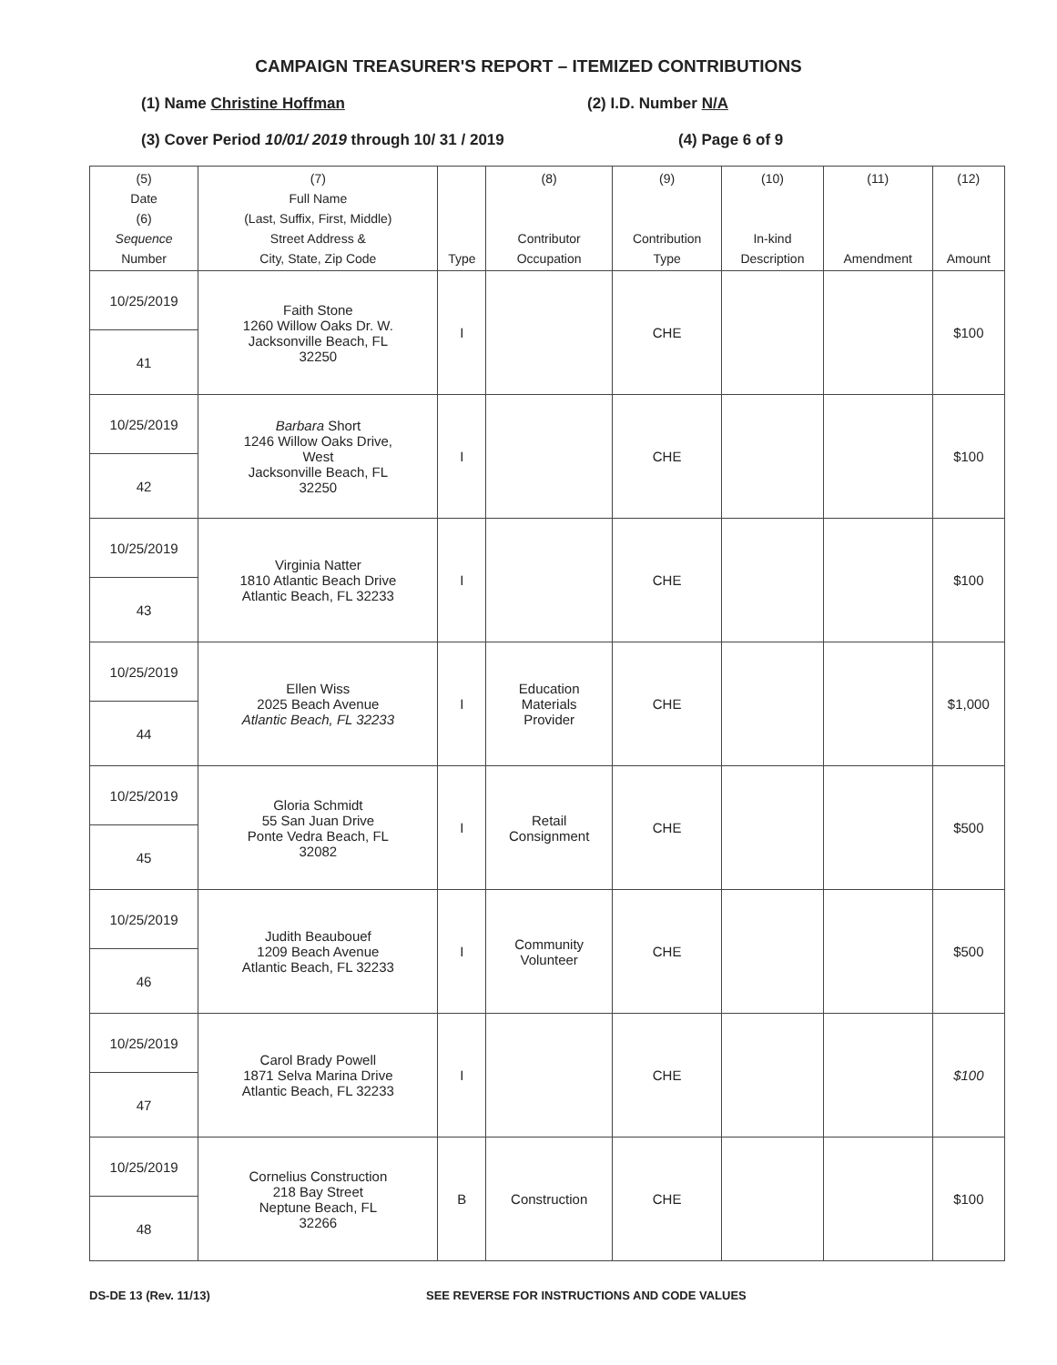CAMPAIGN TREASURER'S REPORT – ITEMIZED CONTRIBUTIONS
(1) Name Christine Hoffman (2) I.D. Number N/A
(3) Cover Period 10/01/ 2019 through 10/ 31 / 2019 (4) Page 6 of 9
| (5) Date (6) Sequence Number | (7) Full Name (Last, Suffix, First, Middle) Street Address & City, State, Zip Code | Type | (8) Contributor Occupation | (9) Contribution Type | (10) In-kind Description | (11) Amendment | (12) Amount |
| --- | --- | --- | --- | --- | --- | --- | --- |
| 10/25/2019 | Faith Stone 1260 Willow Oaks Dr. W. Jacksonville Beach, FL 32250 | I | | CHE | | | $100 |
| 41 | | | | | | | |
| 10/25/2019 | Barbara Short 1246 Willow Oaks Drive, West Jacksonville Beach, FL 32250 | I | | CHE | | | $100 |
| 42 | | | | | | | |
| 10/25/2019 | Virginia Natter 1810 Atlantic Beach Drive Atlantic Beach, FL 32233 | I | | CHE | | | $100 |
| 43 | | | | | | | |
| 10/25/2019 | Ellen Wiss 2025 Beach Avenue Atlantic Beach, FL 32233 | I | Education Materials Provider | CHE | | | $1,000 |
| 44 | | | | | | | |
| 10/25/2019 | Gloria Schmidt 55 San Juan Drive Ponte Vedra Beach, FL 32082 | I | Retail Consignment | CHE | | | $500 |
| 45 | | | | | | | |
| 10/25/2019 | Judith Beaubouef 1209 Beach Avenue Atlantic Beach, FL 32233 | I | Community Volunteer | CHE | | | $500 |
| 46 | | | | | | | |
| 10/25/2019 | Carol Brady Powell 1871 Selva Marina Drive Atlantic Beach, FL 32233 | I | | CHE | | | $100 |
| 47 | | | | | | | |
| 10/25/2019 | Cornelius Construction 218 Bay Street Neptune Beach, FL 32266 | B | Construction | CHE | | | $100 |
| 48 | | | | | | | |
DS-DE 13 (Rev. 11/13) SEE REVERSE FOR INSTRUCTIONS AND CODE VALUES